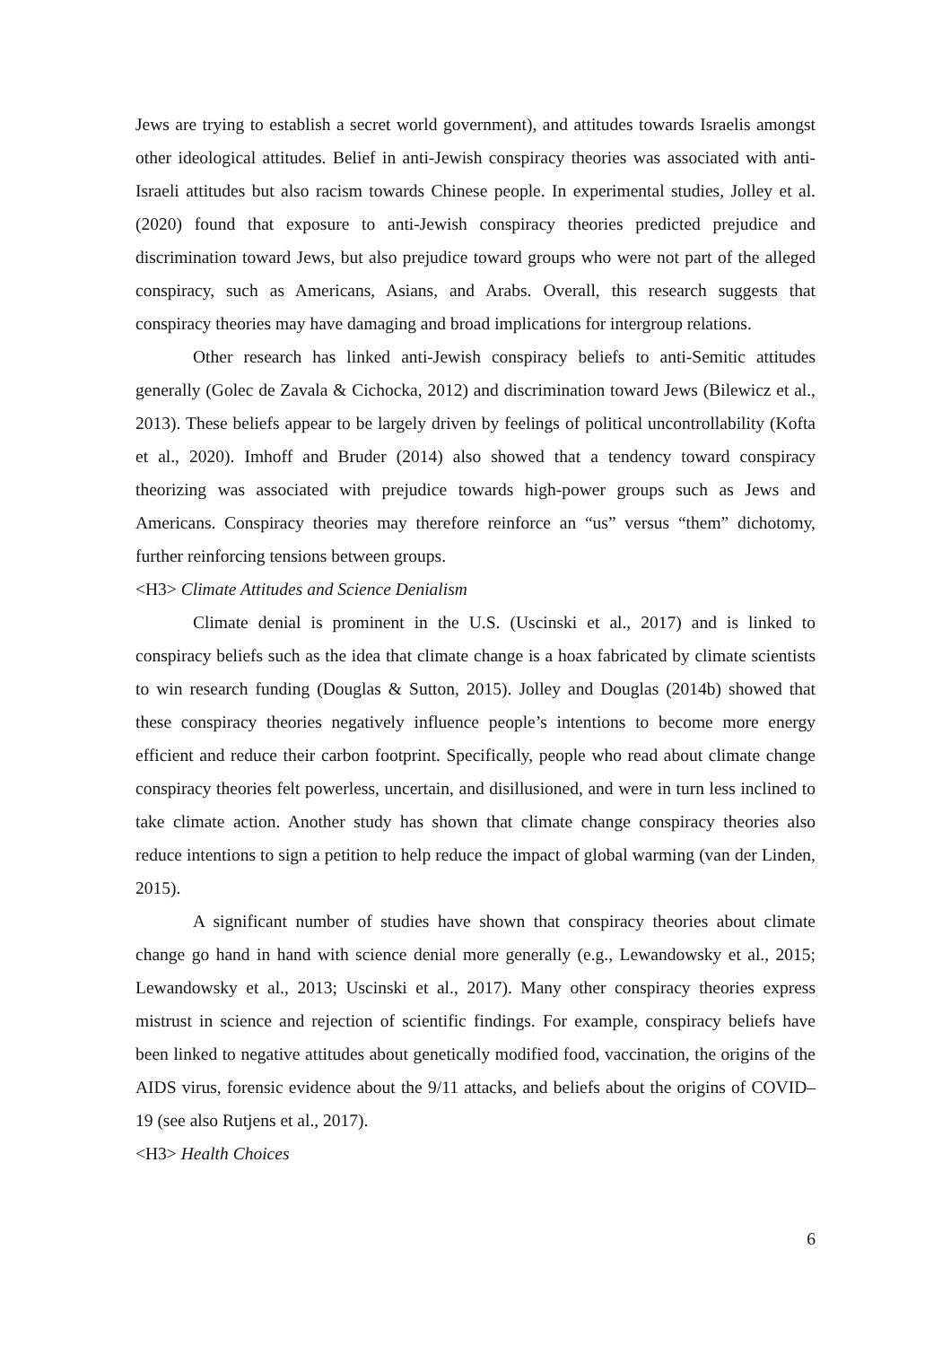Jews are trying to establish a secret world government), and attitudes towards Israelis amongst other ideological attitudes. Belief in anti-Jewish conspiracy theories was associated with anti-Israeli attitudes but also racism towards Chinese people. In experimental studies, Jolley et al. (2020) found that exposure to anti-Jewish conspiracy theories predicted prejudice and discrimination toward Jews, but also prejudice toward groups who were not part of the alleged conspiracy, such as Americans, Asians, and Arabs. Overall, this research suggests that conspiracy theories may have damaging and broad implications for intergroup relations.
Other research has linked anti-Jewish conspiracy beliefs to anti-Semitic attitudes generally (Golec de Zavala & Cichocka, 2012) and discrimination toward Jews (Bilewicz et al., 2013). These beliefs appear to be largely driven by feelings of political uncontrollability (Kofta et al., 2020). Imhoff and Bruder (2014) also showed that a tendency toward conspiracy theorizing was associated with prejudice towards high-power groups such as Jews and Americans. Conspiracy theories may therefore reinforce an “us” versus “them” dichotomy, further reinforcing tensions between groups.
<H3> Climate Attitudes and Science Denialism
Climate denial is prominent in the U.S. (Uscinski et al., 2017) and is linked to conspiracy beliefs such as the idea that climate change is a hoax fabricated by climate scientists to win research funding (Douglas & Sutton, 2015). Jolley and Douglas (2014b) showed that these conspiracy theories negatively influence people’s intentions to become more energy efficient and reduce their carbon footprint. Specifically, people who read about climate change conspiracy theories felt powerless, uncertain, and disillusioned, and were in turn less inclined to take climate action. Another study has shown that climate change conspiracy theories also reduce intentions to sign a petition to help reduce the impact of global warming (van der Linden, 2015).
A significant number of studies have shown that conspiracy theories about climate change go hand in hand with science denial more generally (e.g., Lewandowsky et al., 2015; Lewandowsky et al., 2013; Uscinski et al., 2017). Many other conspiracy theories express mistrust in science and rejection of scientific findings. For example, conspiracy beliefs have been linked to negative attitudes about genetically modified food, vaccination, the origins of the AIDS virus, forensic evidence about the 9/11 attacks, and beliefs about the origins of COVID–19 (see also Rutjens et al., 2017).
<H3> Health Choices
6